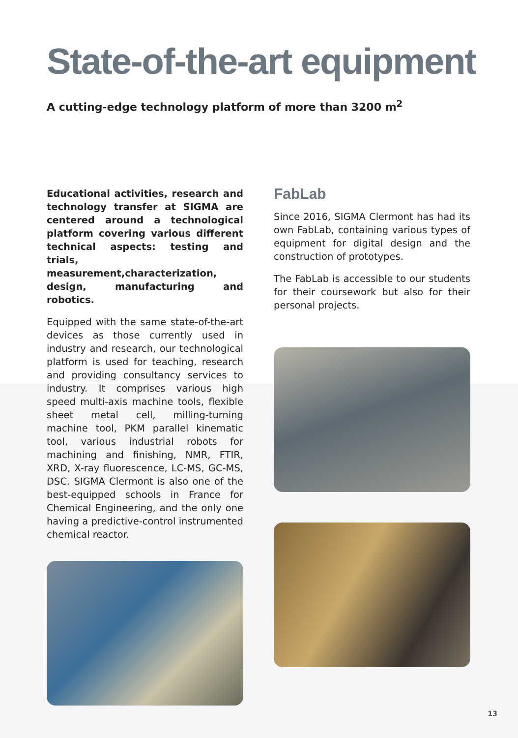State-of-the-art equipment
A cutting-edge technology platform of more than 3200 m<sup>2</sup>
Educational activities, research and technology transfer at SIGMA are centered around a technological platform covering various different technical aspects: testing and trials, measurement,characterization, design, manufacturing and robotics.
Equipped with the same state-of-the-art devices as those currently used in industry and research, our technological platform is used for teaching, research and providing consultancy services to industry. It comprises various high speed multi-axis machine tools, flexible sheet metal cell, milling-turning machine tool, PKM parallel kinematic tool, various industrial robots for machining and finishing, NMR, FTIR, XRD, X-ray fluorescence, LC-MS, GC-MS, DSC. SIGMA Clermont is also one of the best-equipped schools in France for Chemical Engineering, and the only one having a predictive-control instrumented chemical reactor.
FabLab
Since 2016, SIGMA Clermont has had its own FabLab, containing various types of equipment for digital design and the construction of prototypes.
The FabLab is accessible to our students for their coursework but also for their personal projects.
13